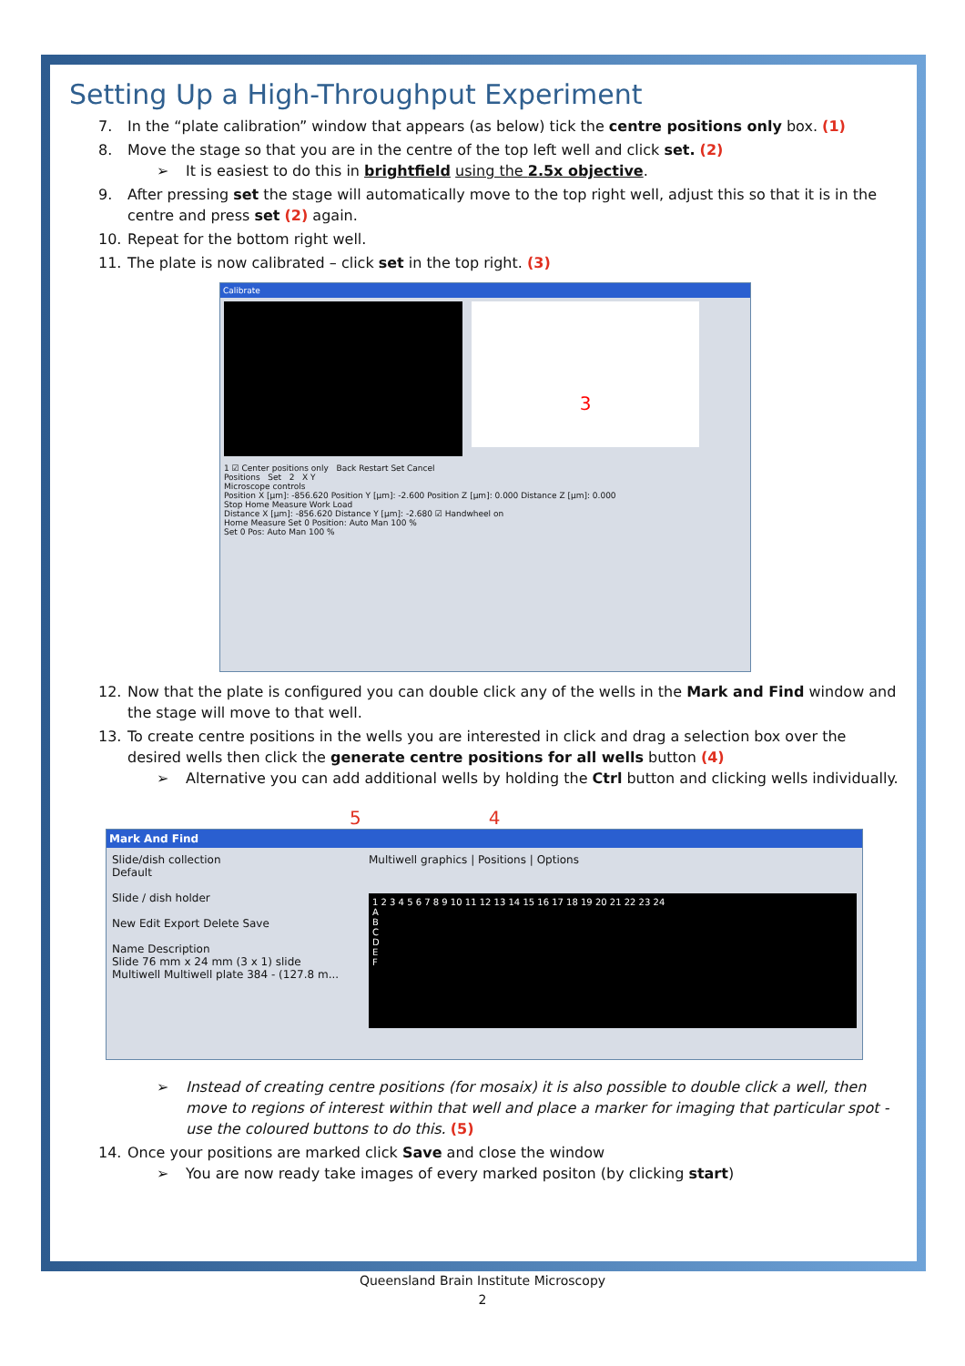Setting Up a High-Throughput Experiment
7. In the “plate calibration” window that appears (as below) tick the centre positions only box. (1)
8. Move the stage so that you are in the centre of the top left well and click set. (2)
➢ It is easiest to do this in brightfield using the 2.5x objective.
9. After pressing set the stage will automatically move to the top right well, adjust this so that it is in the centre and press set (2) again.
10. Repeat for the bottom right well.
11. The plate is now calibrated – click set in the top right. (3)
Calibrate
3
1 ☑ Center positions only Back Restart Set Cancel
Positions Set 2 X Y
Microscope controls
Position X [µm]: -856.620 Position Y [µm]: -2.600 Position Z [µm]: 0.000 Distance Z [µm]: 0.000
Stop Home Measure Work Load
Distance X [µm]: -856.620 Distance Y [µm]: -2.680 ☑ Handwheel on
Home Measure Set 0 Position: Auto Man 100 %
Set 0 Pos: Auto Man 100 %
12. Now that the plate is configured you can double click any of the wells in the Mark and Find window and the stage will move to that well.
13. To create centre positions in the wells you are interested in click and drag a selection box over the desired wells then click the generate centre positions for all wells button (4)
➢ Alternative you can add additional wells by holding the Ctrl button and clicking wells individually.
5 4
Mark And Find
Slide/dish collection
Default
Slide / dish holder
New Edit Export Delete Save
Name Description
Slide 76 mm x 24 mm (3 x 1) slide
Multiwell Multiwell plate 384 - (127.8 m...
Multiwell graphics | Positions | Options
1 2 3 4 5 6 7 8 9 10 11 12 13 14 15 16 17 18 19 20 21 22 23 24
A
B
C
D
E
F
➢ Instead of creating centre positions (for mosaix) it is also possible to double click a well, then move to regions of interest within that well and place a marker for imaging that particular spot - use the coloured buttons to do this. (5)
14. Once your positions are marked click Save and close the window
➢ You are now ready take images of every marked positon (by clicking start)
Queensland Brain Institute Microscopy
2